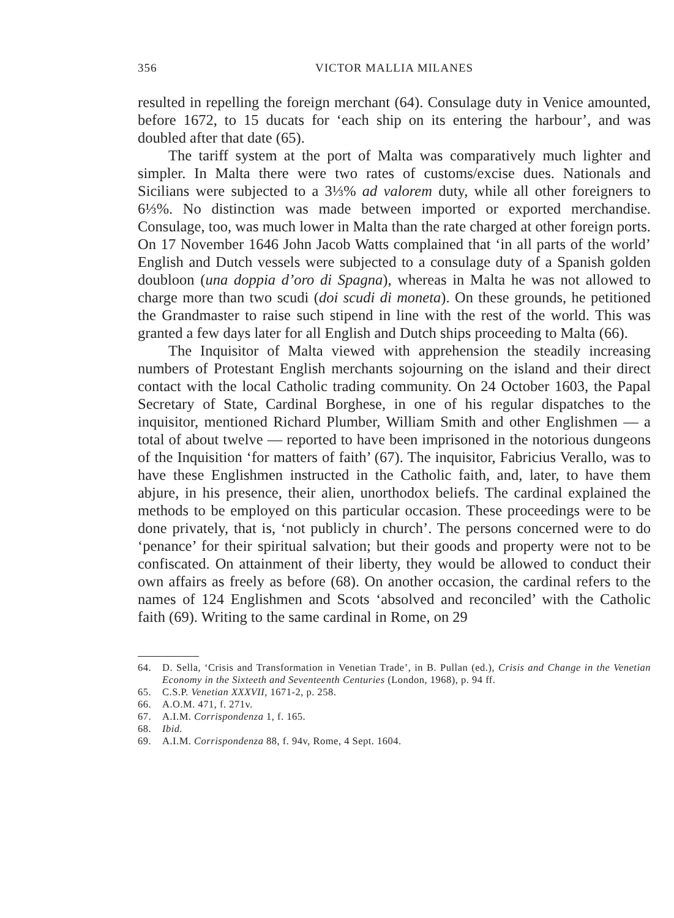356 VICTOR MALLIA MILANES
resulted in repelling the foreign merchant (64). Consulage duty in Venice amounted, before 1672, to 15 ducats for ‘each ship on its entering the harbour’, and was doubled after that date (65).
The tariff system at the port of Malta was comparatively much lighter and simpler. In Malta there were two rates of customs/excise dues. Nationals and Sicilians were subjected to a 3⅓% ad valorem duty, while all other foreigners to 6⅓%. No distinction was made between imported or exported merchandise. Consulage, too, was much lower in Malta than the rate charged at other foreign ports. On 17 November 1646 John Jacob Watts complained that ‘in all parts of the world’ English and Dutch vessels were subjected to a consulage duty of a Spanish golden doubloon (una doppia d’oro di Spagna), whereas in Malta he was not allowed to charge more than two scudi (doi scudi di moneta). On these grounds, he petitioned the Grandmaster to raise such stipend in line with the rest of the world. This was granted a few days later for all English and Dutch ships proceeding to Malta (66).
The Inquisitor of Malta viewed with apprehension the steadily increasing numbers of Protestant English merchants sojourning on the island and their direct contact with the local Catholic trading community. On 24 October 1603, the Papal Secretary of State, Cardinal Borghese, in one of his regular dispatches to the inquisitor, mentioned Richard Plumber, William Smith and other Englishmen — a total of about twelve — reported to have been imprisoned in the notorious dungeons of the Inquisition ‘for matters of faith’ (67). The inquisitor, Fabricius Verallo, was to have these Englishmen instructed in the Catholic faith, and, later, to have them abjure, in his presence, their alien, unorthodox beliefs. The cardinal explained the methods to be employed on this particular occasion. These proceedings were to be done privately, that is, ‘not publicly in church’. The persons concerned were to do ‘penance’ for their spiritual salvation; but their goods and property were not to be confiscated. On attainment of their liberty, they would be allowed to conduct their own affairs as freely as before (68). On another occasion, the cardinal refers to the names of 124 Englishmen and Scots ‘absolved and reconciled’ with the Catholic faith (69). Writing to the same cardinal in Rome, on 29
64. D. Sella, ‘Crisis and Transformation in Venetian Trade’, in B. Pullan (ed.), Crisis and Change in the Venetian Economy in the Sixteeth and Seventeenth Centuries (London, 1968), p. 94 ff.
65. C.S.P. Venetian XXXVII, 1671-2, p. 258.
66. A.O.M. 471, f. 271v.
67. A.I.M. Corrispondenza 1, f. 165.
68. Ibid.
69. A.I.M. Corrispondenza 88, f. 94v, Rome, 4 Sept. 1604.